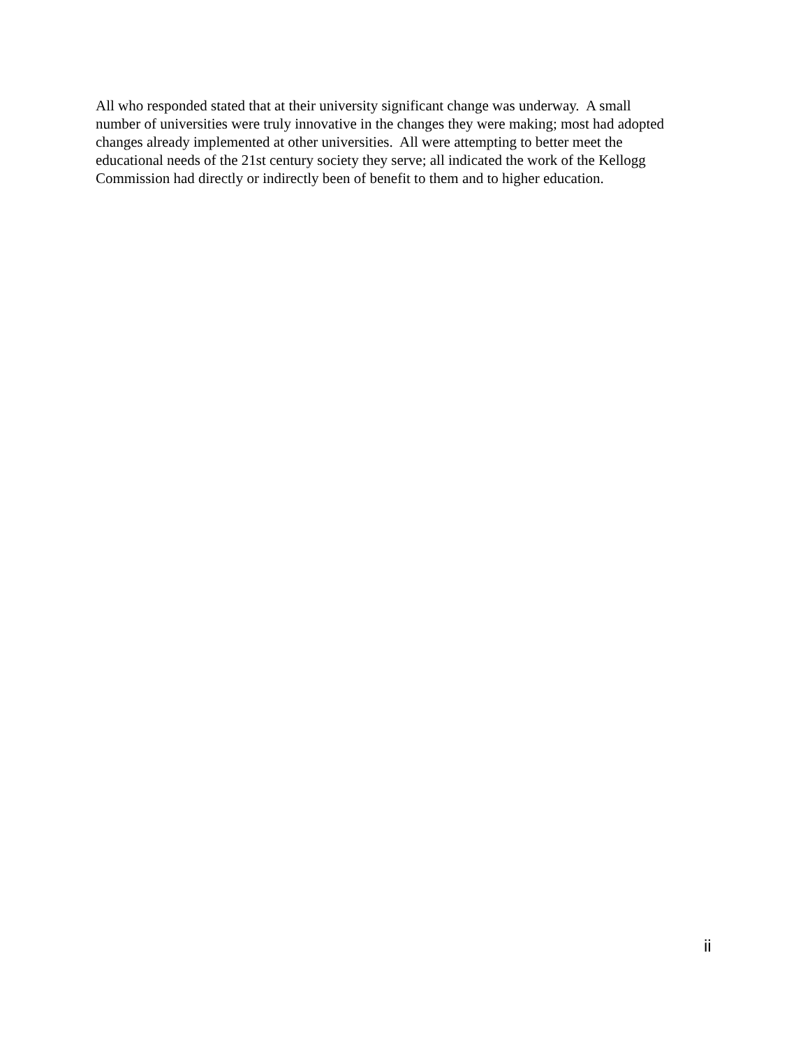All who responded stated that at their university significant change was underway. A small
number of universities were truly innovative in the changes they were making; most had adopted
changes already implemented at other universities. All were attempting to better meet the
educational needs of the 21st century society they serve; all indicated the work of the Kellogg
Commission had directly or indirectly been of benefit to them and to higher education.
ii